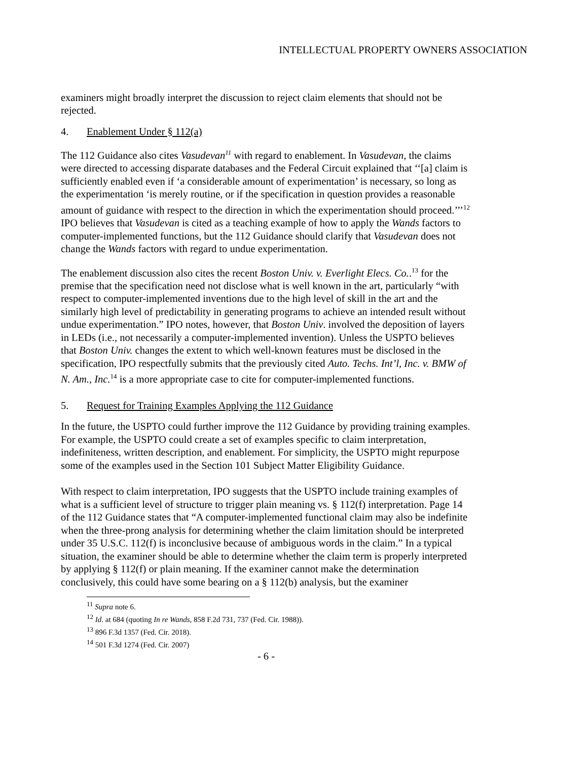INTELLECTUAL PROPERTY OWNERS ASSOCIATION
examiners might broadly interpret the discussion to reject claim elements that should not be rejected.
4. Enablement Under § 112(a)
The 112 Guidance also cites Vasudevan<sup>11</sup> with regard to enablement. In Vasudevan, the claims were directed to accessing disparate databases and the Federal Circuit explained that ‘‘[a] claim is sufficiently enabled even if ‘a considerable amount of experimentation’ is necessary, so long as the experimentation ‘is merely routine, or if the specification in question provides a reasonable amount of guidance with respect to the direction in which the experimentation should proceed.’’’<sup>12</sup> IPO believes that Vasudevan is cited as a teaching example of how to apply the Wands factors to computer-implemented functions, but the 112 Guidance should clarify that Vasudevan does not change the Wands factors with regard to undue experimentation.
The enablement discussion also cites the recent Boston Univ. v. Everlight Elecs. Co..<sup>13</sup> for the premise that the specification need not disclose what is well known in the art, particularly “with respect to computer-implemented inventions due to the high level of skill in the art and the similarly high level of predictability in generating programs to achieve an intended result without undue experimentation.” IPO notes, however, that Boston Univ. involved the deposition of layers in LEDs (i.e., not necessarily a computer-implemented invention). Unless the USPTO believes that Boston Univ. changes the extent to which well-known features must be disclosed in the specification, IPO respectfully submits that the previously cited Auto. Techs. Int’l, Inc. v. BMW of N. Am., Inc.<sup>14</sup> is a more appropriate case to cite for computer-implemented functions.
5. Request for Training Examples Applying the 112 Guidance
In the future, the USPTO could further improve the 112 Guidance by providing training examples. For example, the USPTO could create a set of examples specific to claim interpretation, indefiniteness, written description, and enablement. For simplicity, the USPTO might repurpose some of the examples used in the Section 101 Subject Matter Eligibility Guidance.
With respect to claim interpretation, IPO suggests that the USPTO include training examples of what is a sufficient level of structure to trigger plain meaning vs. § 112(f) interpretation. Page 14 of the 112 Guidance states that “A computer-implemented functional claim may also be indefinite when the three-prong analysis for determining whether the claim limitation should be interpreted under 35 U.S.C. 112(f) is inconclusive because of ambiguous words in the claim.” In a typical situation, the examiner should be able to determine whether the claim term is properly interpreted by applying § 112(f) or plain meaning. If the examiner cannot make the determination conclusively, this could have some bearing on a § 112(b) analysis, but the examiner
<sup>11</sup> Supra note 6.
<sup>12</sup> Id. at 684 (quoting In re Wands, 858 F.2d 731, 737 (Fed. Cir. 1988)).
<sup>13</sup> 896 F.3d 1357 (Fed. Cir. 2018).
<sup>14</sup> 501 F.3d 1274 (Fed. Cir. 2007)
- 6 -